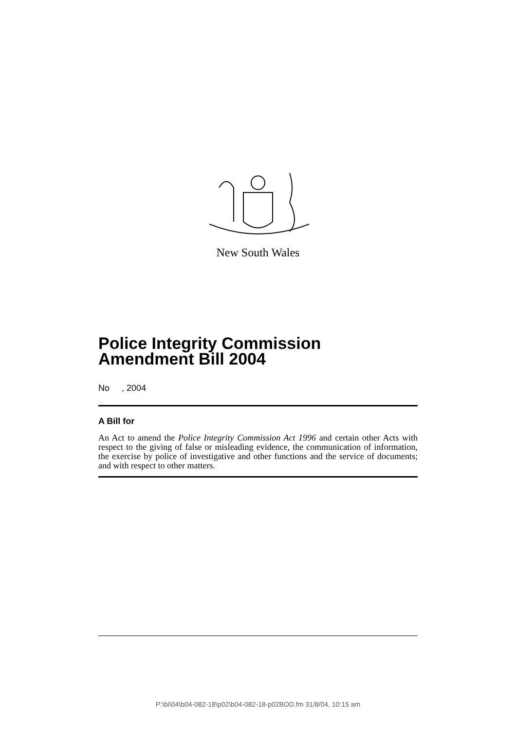New South Wales
Police Integrity Commission Amendment Bill 2004
No , 2004
A Bill for
An Act to amend the Police Integrity Commission Act 1996 and certain other Acts with respect to the giving of false or misleading evidence, the communication of information, the exercise by police of investigative and other functions and the service of documents; and with respect to other matters.
P:\bi\04\b04-082-18\p02\b04-082-18-p02BOD.fm 31/8/04, 10:15 am